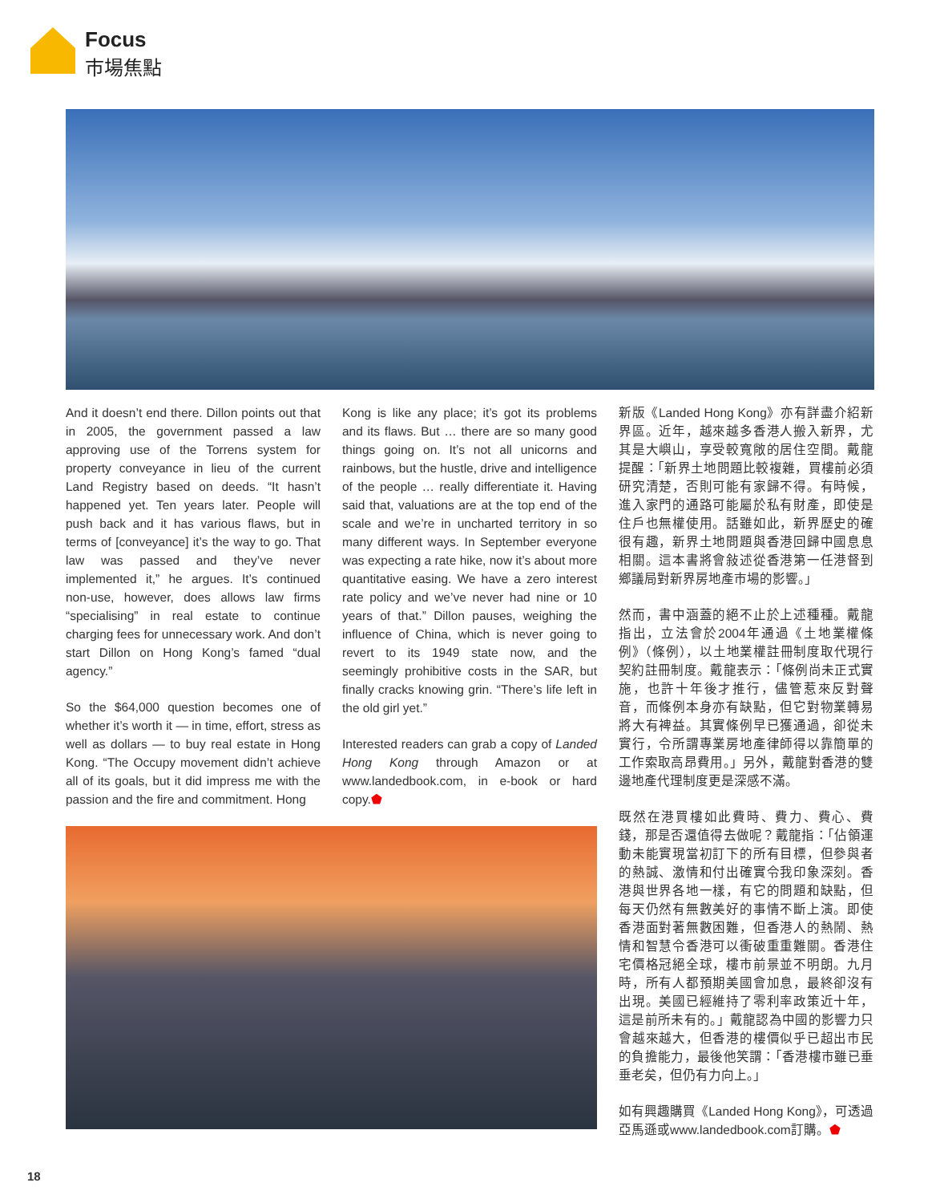Focus
市場焦點
And it doesn’t end there. Dillon points out that in 2005, the government passed a law approving use of the Torrens system for property conveyance in lieu of the current Land Registry based on deeds. “It hasn’t happened yet. Ten years later. People will push back and it has various flaws, but in terms of [conveyance] it’s the way to go. That law was passed and they’ve never implemented it,” he argues. It’s continued non-use, however, does allows law firms “specialising” in real estate to continue charging fees for unnecessary work. And don’t start Dillon on Hong Kong’s famed “dual agency.”
So the $64,000 question becomes one of whether it’s worth it — in time, effort, stress as well as dollars — to buy real estate in Hong Kong. “The Occupy movement didn’t achieve all of its goals, but it did impress me with the passion and the fire and commitment. Hong
Kong is like any place; it’s got its problems and its flaws. But … there are so many good things going on. It’s not all unicorns and rainbows, but the hustle, drive and intelligence of the people … really differentiate it. Having said that, valuations are at the top end of the scale and we’re in uncharted territory in so many different ways. In September everyone was expecting a rate hike, now it’s about more quantitative easing. We have a zero interest rate policy and we’ve never had nine or 10 years of that.” Dillon pauses, weighing the influence of China, which is never going to revert to its 1949 state now, and the seemingly prohibitive costs in the SAR, but finally cracks knowing grin. “There’s life left in the old girl yet.”
Interested readers can grab a copy of Landed Hong Kong through Amazon or at www.landedbook.com, in e-book or hard copy.⬟
新版《Landed Hong Kong》亦有詳盡介紹新界區。近年，越來越多香港人搬入新界，尤其是大嶼山，享受較寬敞的居住空間。戴龍提醒：「新界土地問題比較複雜，買樓前必須研究清楚，否則可能有家歸不得。有時候，進入家門的通路可能屬於私有財產，即使是住戶也無權使用。話雖如此，新界歷史的確很有趣，新界土地問題與香港回歸中國息息相關。這本書將會敍述從香港第一任港督到鄉議局對新界房地產市場的影響。」
然而，書中涵蓋的絕不止於上述種種。戴龍指出，立法會於2004年通過《土地業權條例》（條例），以土地業權註冊制度取代現行契約註冊制度。戴龍表示：「條例尚未正式實施，也許十年後才推行，儘管惹來反對聲音，而條例本身亦有缺點，但它對物業轉易將大有裨益。其實條例早已獲通過，卻從未實行，令所謂專業房地產律師得以靠簡單的工作索取高昂費用。」另外，戴龍對香港的雙邊地產代理制度更是深感不滿。
既然在港買樓如此費時、費力、費心、費錢，那是否還值得去做呢？戴龍指：「佔領運動未能實現當初訂下的所有目標，但參與者的熱誠、激情和付出確實令我印象深刻。香港與世界各地一樣，有它的問題和缺點，但每天仍然有無數美好的事情不斷上演。即使香港面對著無數困難，但香港人的熱鬧、熱情和智慧令香港可以衝破重重難關。香港住宅價格冠絕全球，樓市前景並不明朗。九月時，所有人都預期美國會加息，最終卻沒有出現。美國已經維持了零利率政策近十年，這是前所未有的。」戴龍認為中國的影響力只會越來越大，但香港的樓價似乎已超出市民的負擔能力，最後他笑謂：「香港樓市雖已垂垂老矣，但仍有力向上。」
如有興趣購買《Landed Hong Kong》，可透過亞馬遜或www.landedbook.com訂購。⬟
18